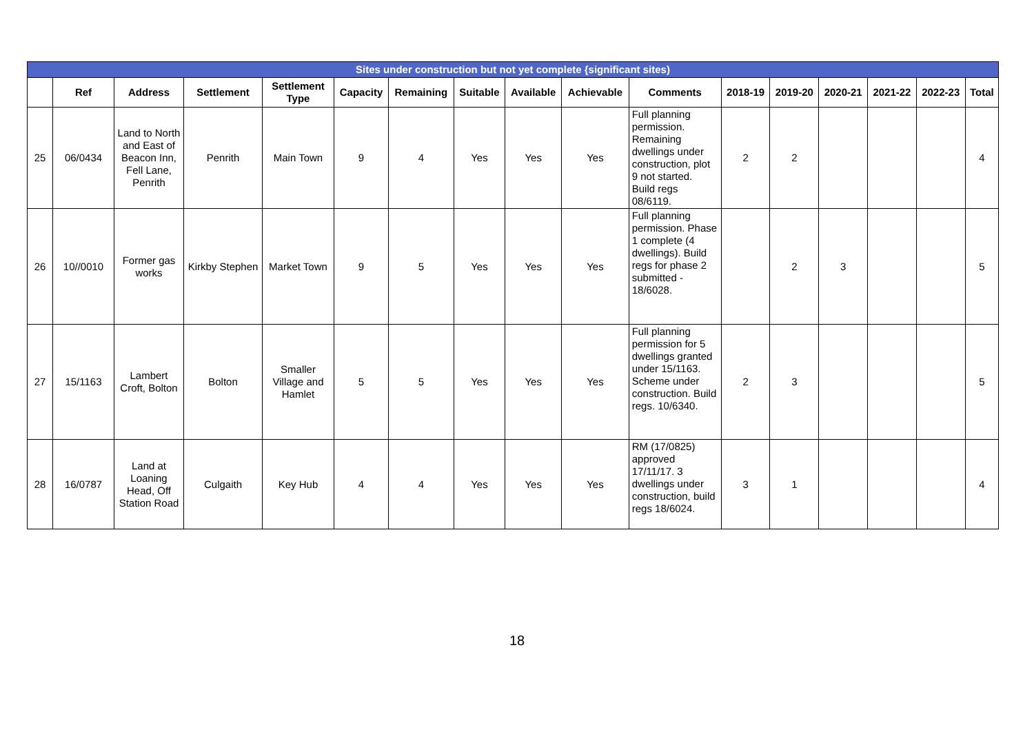| Sites under construction but not yet complete {significant sites) | | | | | | | | | | | | | | | | |
| | Ref | Address | Settlement | Settlement Type | Capacity | Remaining | Suitable | Available | Achievable | Comments | 2018-19 | 2019-20 | 2020-21 | 2021-22 | 2022-23 | Total |
| 25 | 06/0434 | Land to North and East of Beacon Inn, Fell Lane, Penrith | Penrith | Main Town | 9 | 4 | Yes | Yes | Yes | Full planning permission. Remaining dwellings under construction, plot 9 not started. Build regs 08/6119. | 2 | 2 | | | | 4 |
| 26 | 10//0010 | Former gas works | Kirkby Stephen | Market Town | 9 | 5 | Yes | Yes | Yes | Full planning permission. Phase 1 complete (4 dwellings). Build regs for phase 2 submitted - 18/6028. | | 2 | 3 | | | 5 |
| 27 | 15/1163 | Lambert Croft, Bolton | Bolton | Smaller Village and Hamlet | 5 | 5 | Yes | Yes | Yes | Full planning permission for 5 dwellings granted under 15/1163. Scheme under construction. Build regs. 10/6340. | 2 | 3 | | | | 5 |
| 28 | 16/0787 | Land at Loaning Head, Off Station Road | Culgaith | Key Hub | 4 | 4 | Yes | Yes | Yes | RM (17/0825) approved 17/11/17. 3 dwellings under construction, build regs 18/6024. | 3 | 1 | | | | 4 |
18